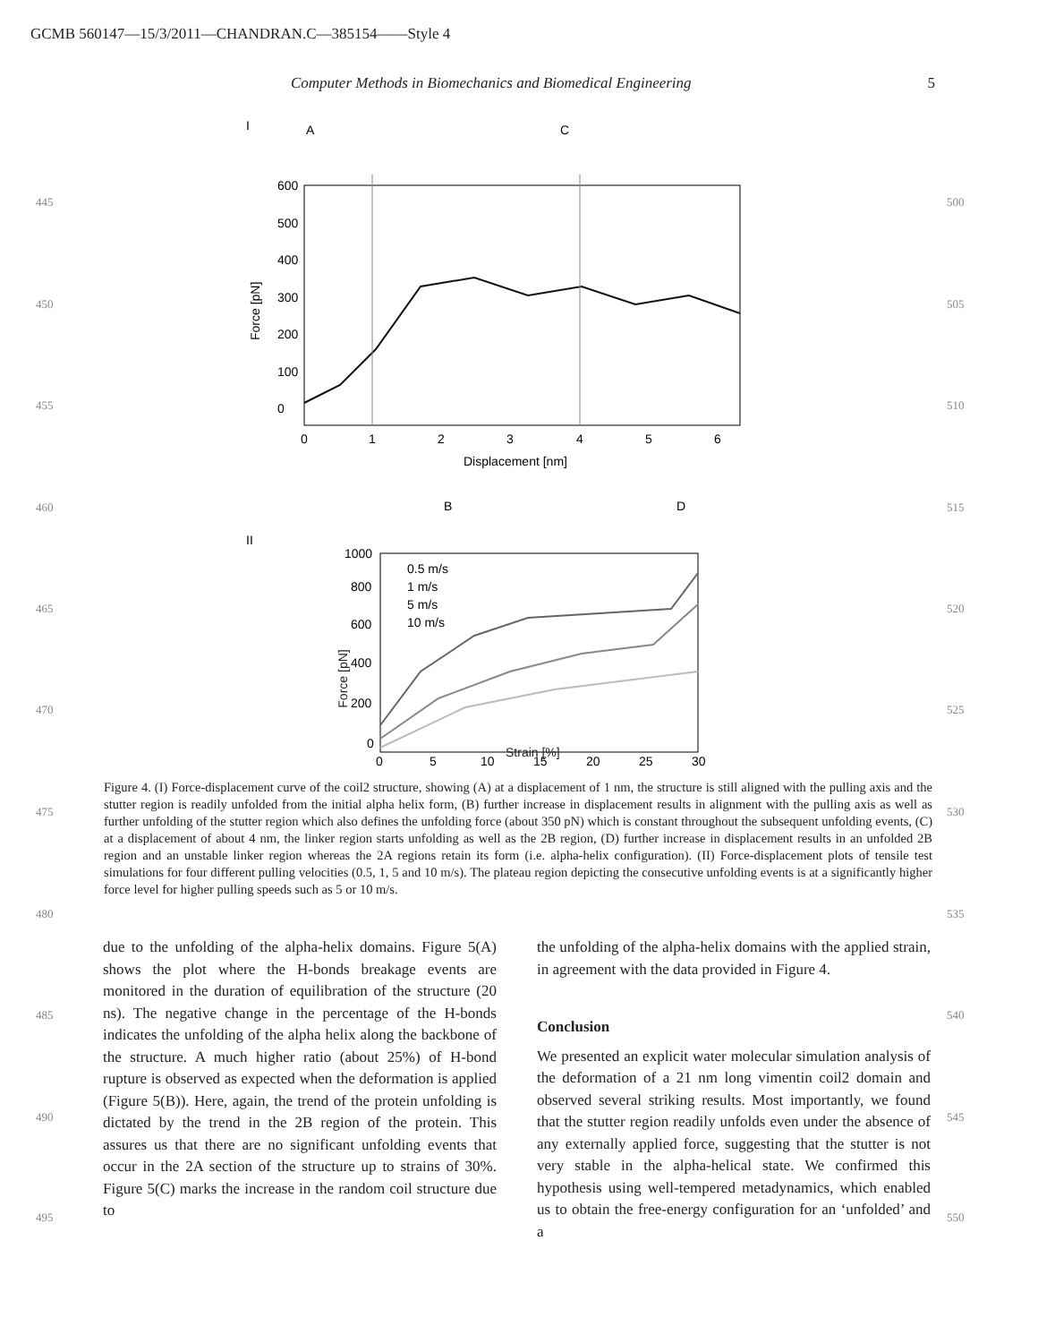GCMB 560147—15/3/2011—CHANDRAN.C—385154——Style 4
Computer Methods in Biomechanics and Biomedical Engineering 5
I
A
C
600
500
400
300
200
100
0
0
1
2
3
4
5
6
Displacement [nm]
Force [pN]
B
D
II
1000
800
600
400
200
0
0.5 m/s
1 m/s
5 m/s
10 m/s
0
5
10
15
20
25
30
Strain [%]
Force [pN]
445
450
455
460
465
470
475
480
485
490
495
500
505
510
515
520
525
530
535
540
545
550
Figure 4. (I) Force-displacement curve of the coil2 structure, showing (A) at a displacement of 1 nm, the structure is still aligned with the pulling axis and the stutter region is readily unfolded from the initial alpha helix form, (B) further increase in displacement results in alignment with the pulling axis as well as further unfolding of the stutter region which also defines the unfolding force (about 350 pN) which is constant throughout the subsequent unfolding events, (C) at a displacement of about 4 nm, the linker region starts unfolding as well as the 2B region, (D) further increase in displacement results in an unfolded 2B region and an unstable linker region whereas the 2A regions retain its form (i.e. alpha-helix configuration). (II) Force-displacement plots of tensile test simulations for four different pulling velocities (0.5, 1, 5 and 10 m/s). The plateau region depicting the consecutive unfolding events is at a significantly higher force level for higher pulling speeds such as 5 or 10 m/s.
due to the unfolding of the alpha-helix domains. Figure 5(A) shows the plot where the H-bonds breakage events are monitored in the duration of equilibration of the structure (20 ns). The negative change in the percentage of the H-bonds indicates the unfolding of the alpha helix along the backbone of the structure. A much higher ratio (about 25%) of H-bond rupture is observed as expected when the deformation is applied (Figure 5(B)). Here, again, the trend of the protein unfolding is dictated by the trend in the 2B region of the protein. This assures us that there are no significant unfolding events that occur in the 2A section of the structure up to strains of 30%. Figure 5(C) marks the increase in the random coil structure due to
the unfolding of the alpha-helix domains with the applied strain, in agreement with the data provided in Figure 4.
Conclusion
We presented an explicit water molecular simulation analysis of the deformation of a 21 nm long vimentin coil2 domain and observed several striking results. Most importantly, we found that the stutter region readily unfolds even under the absence of any externally applied force, suggesting that the stutter is not very stable in the alpha-helical state. We confirmed this hypothesis using well-tempered metadynamics, which enabled us to obtain the free-energy configuration for an ‘unfolded’ and a